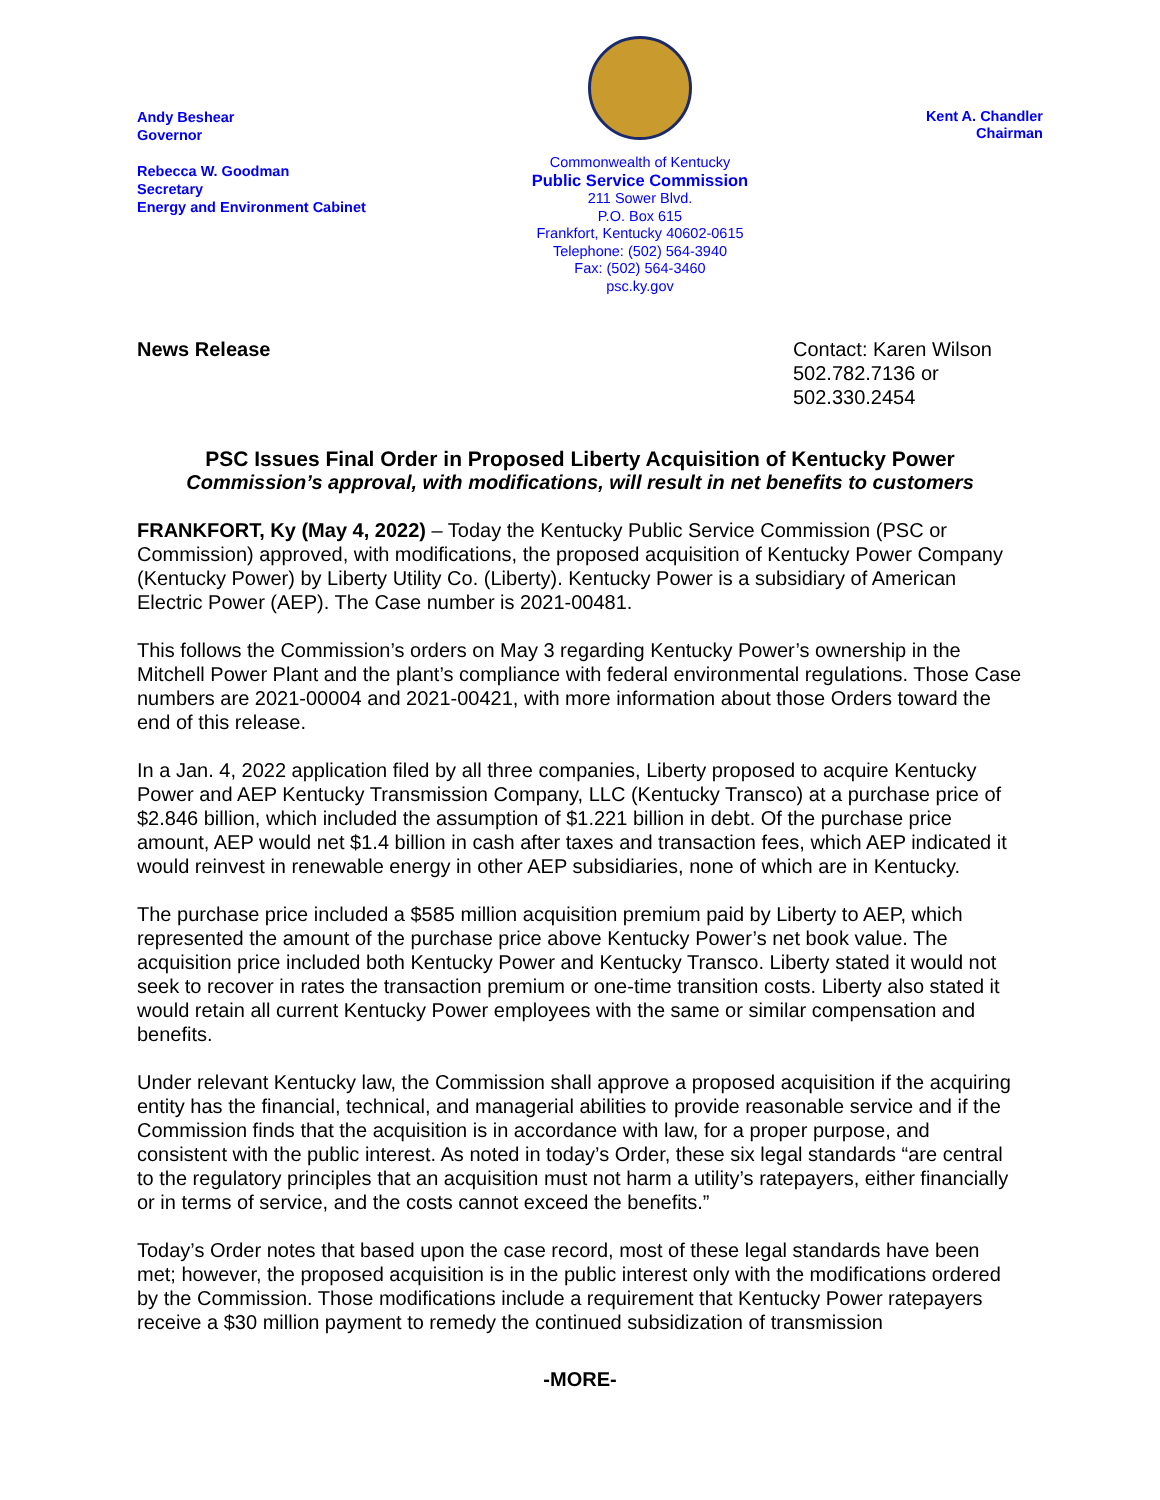Andy Beshear
Governor
Rebecca W. Goodman
Secretary
Energy and Environment Cabinet
Commonwealth of Kentucky
Public Service Commission
211 Sower Blvd.
P.O. Box 615
Frankfort, Kentucky 40602-0615
Telephone: (502) 564-3940
Fax: (502) 564-3460
psc.ky.gov
Kent A. Chandler
Chairman
News Release Contact: Karen Wilson
502.782.7136 or
502.330.2454
PSC Issues Final Order in Proposed Liberty Acquisition of Kentucky Power
Commission’s approval, with modifications, will result in net benefits to customers
FRANKFORT, Ky (May 4, 2022) – Today the Kentucky Public Service Commission (PSC or Commission) approved, with modifications, the proposed acquisition of Kentucky Power Company (Kentucky Power) by Liberty Utility Co. (Liberty). Kentucky Power is a subsidiary of American Electric Power (AEP). The Case number is 2021-00481.
This follows the Commission’s orders on May 3 regarding Kentucky Power’s ownership in the Mitchell Power Plant and the plant’s compliance with federal environmental regulations. Those Case numbers are 2021-00004 and 2021-00421, with more information about those Orders toward the end of this release.
In a Jan. 4, 2022 application filed by all three companies, Liberty proposed to acquire Kentucky Power and AEP Kentucky Transmission Company, LLC (Kentucky Transco) at a purchase price of $2.846 billion, which included the assumption of $1.221 billion in debt. Of the purchase price amount, AEP would net $1.4 billion in cash after taxes and transaction fees, which AEP indicated it would reinvest in renewable energy in other AEP subsidiaries, none of which are in Kentucky.
The purchase price included a $585 million acquisition premium paid by Liberty to AEP, which represented the amount of the purchase price above Kentucky Power’s net book value. The acquisition price included both Kentucky Power and Kentucky Transco. Liberty stated it would not seek to recover in rates the transaction premium or one-time transition costs. Liberty also stated it would retain all current Kentucky Power employees with the same or similar compensation and benefits.
Under relevant Kentucky law, the Commission shall approve a proposed acquisition if the acquiring entity has the financial, technical, and managerial abilities to provide reasonable service and if the Commission finds that the acquisition is in accordance with law, for a proper purpose, and consistent with the public interest. As noted in today’s Order, these six legal standards “are central to the regulatory principles that an acquisition must not harm a utility’s ratepayers, either financially or in terms of service, and the costs cannot exceed the benefits.”
Today’s Order notes that based upon the case record, most of these legal standards have been met; however, the proposed acquisition is in the public interest only with the modifications ordered by the Commission. Those modifications include a requirement that Kentucky Power ratepayers receive a $30 million payment to remedy the continued subsidization of transmission
-MORE-